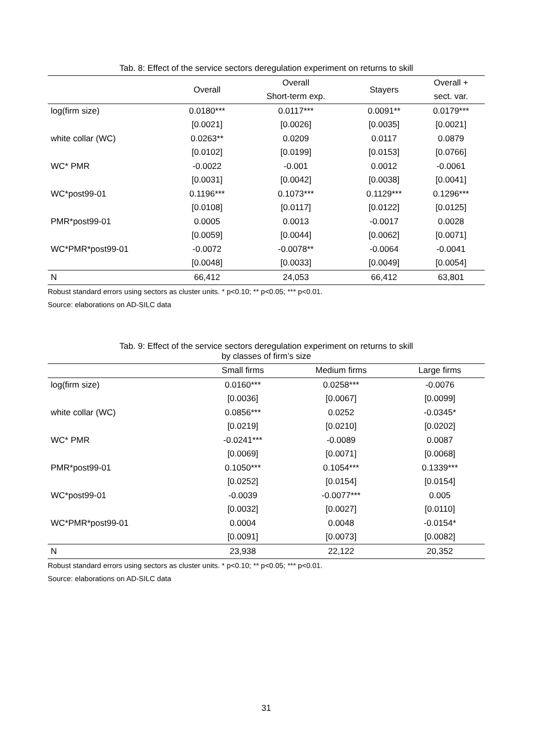Tab. 8: Effect of the service sectors deregulation experiment on returns to skill
| | Overall | Overall | Stayers | Overall + |
| --- | --- | --- | --- | --- |
| | | Short-term exp. | | sect. var. |
| log(firm size) | 0.0180*** | 0.0117*** | 0.0091** | 0.0179*** |
| | [0.0021] | [0.0026] | [0.0035] | [0.0021] |
| white collar (WC) | 0.0263** | 0.0209 | 0.0117 | 0.0879 |
| | [0.0102] | [0.0199] | [0.0153] | [0.0766] |
| WC* PMR | -0.0022 | -0.001 | 0.0012 | -0.0061 |
| | [0.0031] | [0.0042] | [0.0038] | [0.0041] |
| WC*post99-01 | 0.1196*** | 0.1073*** | 0.1129*** | 0.1296*** |
| | [0.0108] | [0.0117] | [0.0122] | [0.0125] |
| PMR*post99-01 | 0.0005 | 0.0013 | -0.0017 | 0.0028 |
| | [0.0059] | [0.0044] | [0.0062] | [0.0071] |
| WC*PMR*post99-01 | -0.0072 | -0.0078** | -0.0064 | -0.0041 |
| | [0.0048] | [0.0033] | [0.0049] | [0.0054] |
| N | 66,412 | 24,053 | 66,412 | 63,801 |
Robust standard errors using sectors as cluster units. * p<0.10; ** p<0.05; *** p<0.01.
Source: elaborations on AD-SILC data
Tab. 9: Effect of the service sectors deregulation experiment on returns to skill
by classes of firm’s size
| | Small firms | Medium firms | Large firms |
| --- | --- | --- | --- |
| log(firm size) | 0.0160*** | 0.0258*** | -0.0076 |
| | [0.0036] | [0.0067] | [0.0099] |
| white collar (WC) | 0.0856*** | 0.0252 | -0.0345* |
| | [0.0219] | [0.0210] | [0.0202] |
| WC* PMR | -0.0241*** | -0.0089 | 0.0087 |
| | [0.0069] | [0.0071] | [0.0068] |
| PMR*post99-01 | 0.1050*** | 0.1054*** | 0.1339*** |
| | [0.0252] | [0.0154] | [0.0154] |
| WC*post99-01 | -0.0039 | -0.0077*** | 0.005 |
| | [0.0032] | [0.0027] | [0.0110] |
| WC*PMR*post99-01 | 0.0004 | 0.0048 | -0.0154* |
| | [0.0091] | [0.0073] | [0.0082] |
| N | 23,938 | 22,122 | 20,352 |
Robust standard errors using sectors as cluster units. * p<0.10; ** p<0.05; *** p<0.01.
Source: elaborations on AD-SILC data
31